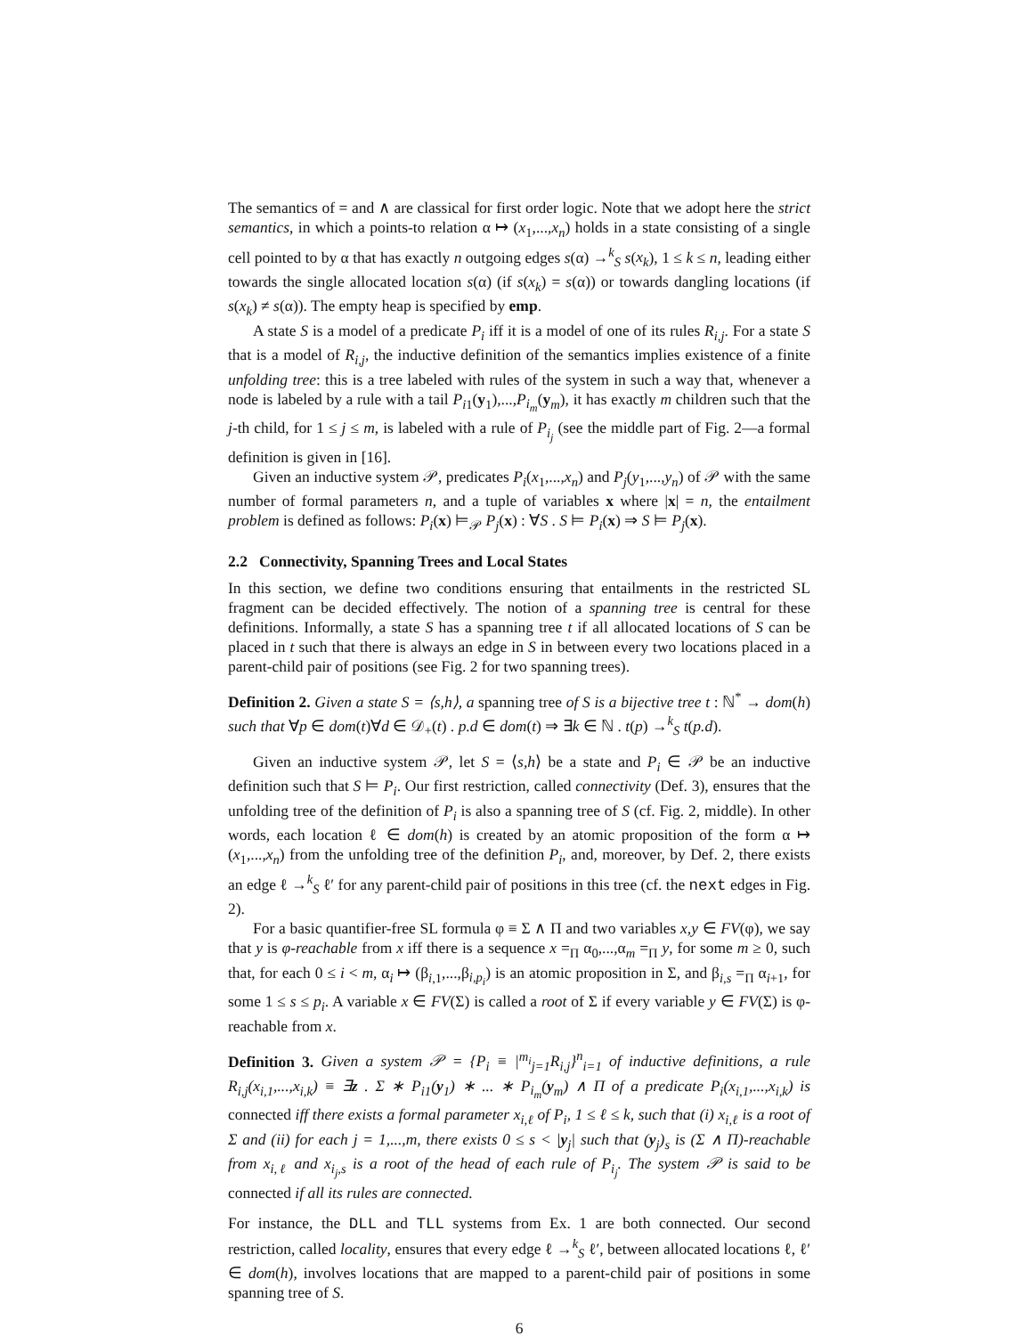The semantics of = and ∧ are classical for first order logic. Note that we adopt here the strict semantics, in which a points-to relation α ↦ (x<sub>1</sub>,...,x<sub>n</sub>) holds in a state consisting of a single cell pointed to by α that has exactly n outgoing edges s(α) →<sup>k</sup><sub>S</sub> s(x<sub>k</sub>), 1 ≤ k ≤ n, leading either towards the single allocated location s(α) (if s(x<sub>k</sub>) = s(α)) or towards dangling locations (if s(x<sub>k</sub>) ≠ s(α)). The empty heap is specified by emp.
A state S is a model of a predicate P<sub>i</sub> iff it is a model of one of its rules R<sub>i,j</sub>. For a state S that is a model of R<sub>i,j</sub>, the inductive definition of the semantics implies existence of a finite unfolding tree: this is a tree labeled with rules of the system in such a way that, whenever a node is labeled by a rule with a tail P<sub>i1</sub>(y<sub>1</sub>),...,P<sub>i<sub>m</sub></sub>(y<sub>m</sub>), it has exactly m children such that the j-th child, for 1 ≤ j ≤ m, is labeled with a rule of P<sub>i<sub>j</sub></sub> (see the middle part of Fig. 2—a formal definition is given in [16].
Given an inductive system 𝒫, predicates P<sub>i</sub>(x<sub>1</sub>,...,x<sub>n</sub>) and P<sub>j</sub>(y<sub>1</sub>,...,y<sub>n</sub>) of 𝒫 with the same number of formal parameters n, and a tuple of variables x where |x| = n, the entailment problem is defined as follows: P<sub>i</sub>(x) ⊨<sub>𝒫</sub> P<sub>j</sub>(x) : ∀S . S ⊨ P<sub>i</sub>(x) ⇒ S ⊨ P<sub>j</sub>(x).
2.2 Connectivity, Spanning Trees and Local States
In this section, we define two conditions ensuring that entailments in the restricted SL fragment can be decided effectively. The notion of a spanning tree is central for these definitions. Informally, a state S has a spanning tree t if all allocated locations of S can be placed in t such that there is always an edge in S in between every two locations placed in a parent-child pair of positions (see Fig. 2 for two spanning trees).
Definition 2. Given a state S = ⟨s,h⟩, a spanning tree of S is a bijective tree t : ℕ<sup>*</sup> → dom(h) such that ∀p ∈ dom(t)∀d ∈ 𝒟<sub>+</sub>(t) . p.d ∈ dom(t) ⇒ ∃k ∈ ℕ . t(p) →<sup>k</sup><sub>S</sub> t(p.d).
Given an inductive system 𝒫, let S = ⟨s,h⟩ be a state and P<sub>i</sub> ∈ 𝒫 be an inductive definition such that S ⊨ P<sub>i</sub>. Our first restriction, called connectivity (Def. 3), ensures that the unfolding tree of the definition of P<sub>i</sub> is also a spanning tree of S (cf. Fig. 2, middle). In other words, each location ℓ ∈ dom(h) is created by an atomic proposition of the form α ↦ (x<sub>1</sub>,...,x<sub>n</sub>) from the unfolding tree of the definition P<sub>i</sub>, and, moreover, by Def. 2, there exists an edge ℓ →<sup>k</sup><sub>S</sub> ℓ′ for any parent-child pair of positions in this tree (cf. the next edges in Fig. 2).
For a basic quantifier-free SL formula φ ≡ Σ ∧ Π and two variables x,y ∈ FV(φ), we say that y is φ-reachable from x iff there is a sequence x =<sub>Π</sub> α<sub>0</sub>,...,α<sub>m</sub> =<sub>Π</sub> y, for some m ≥ 0, such that, for each 0 ≤ i < m, α<sub>i</sub> ↦ (β<sub>i,1</sub>,...,β<sub>i,p<sub>i</sub></sub>) is an atomic proposition in Σ, and β<sub>i,s</sub> =<sub>Π</sub> α<sub>i+1</sub>, for some 1 ≤ s ≤ p<sub>i</sub>. A variable x ∈ FV(Σ) is called a root of Σ if every variable y ∈ FV(Σ) is φ-reachable from x.
Definition 3. Given a system 𝒫 = {P<sub>i</sub> ≡ |<sup>m<sub>i</sub></sup><sub>j=1</sub>R<sub>i,j</sub>}<sup>n</sup><sub>i=1</sub> of inductive definitions, a rule R<sub>i,j</sub>(x<sub>i,1</sub>,...,x<sub>i,k</sub>) ≡ ∃z . Σ ∗ P<sub>i1</sub>(y<sub>1</sub>) ∗ ... ∗ P<sub>i<sub>m</sub></sub>(y<sub>m</sub>) ∧ Π of a predicate P<sub>i</sub>(x<sub>i,1</sub>,...,x<sub>i,k</sub>) is connected iff there exists a formal parameter x<sub>i,ℓ</sub> of P<sub>i</sub>, 1 ≤ ℓ ≤ k, such that (i) x<sub>i,ℓ</sub> is a root of Σ and (ii) for each j = 1,...,m, there exists 0 ≤ s < |y<sub>j</sub>| such that (y<sub>j</sub>)<sub>s</sub> is (Σ ∧ Π)-reachable from x<sub>i,ℓ</sub> and x<sub>i<sub>j</sub>,s</sub> is a root of the head of each rule of P<sub>i<sub>j</sub></sub>. The system 𝒫 is said to be connected if all its rules are connected.
For instance, the DLL and TLL systems from Ex. 1 are both connected. Our second restriction, called locality, ensures that every edge ℓ →<sup>k</sup><sub>S</sub> ℓ′, between allocated locations ℓ, ℓ′ ∈ dom(h), involves locations that are mapped to a parent-child pair of positions in some spanning tree of S.
6